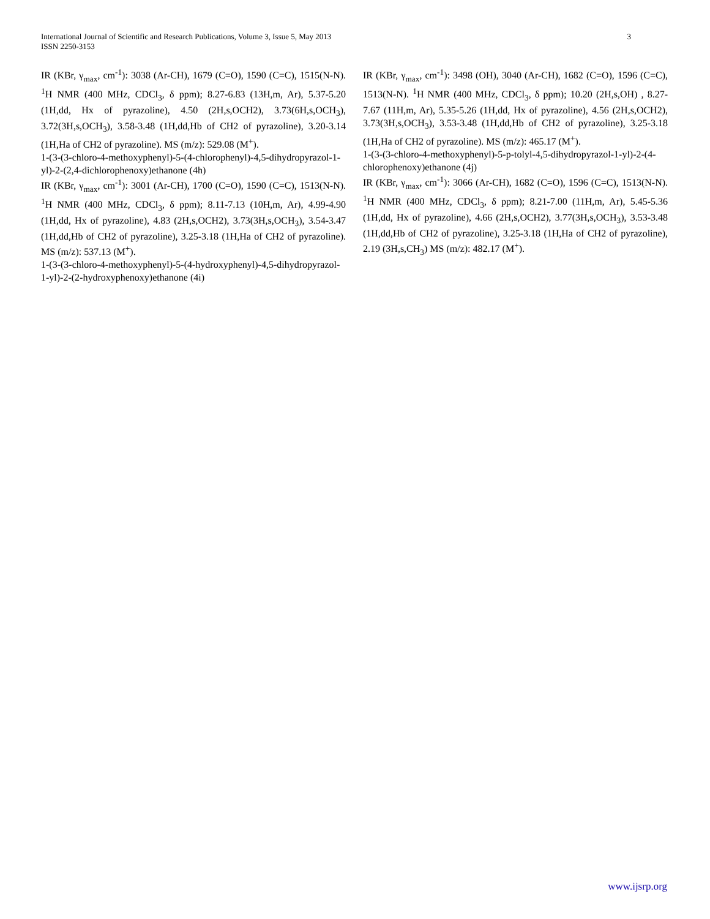International Journal of Scientific and Research Publications, Volume 3, Issue 5, May 2013
ISSN 2250-3153 3
IR (KBr, γ<sub>max</sub>, cm<sup>-1</sup>): 3038 (Ar-CH), 1679 (C=O), 1590 (C=C), 1515(N-N). <sup>1</sup>H NMR (400 MHz, CDCl<sub>3</sub>, δ ppm); 8.27-6.83 (13H,m, Ar), 5.37-5.20 (1H,dd, Hx of pyrazoline), 4.50 (2H,s,OCH2), 3.73(6H,s,OCH<sub>3</sub>), 3.72(3H,s,OCH<sub>3</sub>), 3.58-3.48 (1H,dd,Hb of CH2 of pyrazoline), 3.20-3.14 (1H,Ha of CH2 of pyrazoline). MS (m/z): 529.08 (M<sup>+</sup>).
1-(3-(3-chloro-4-methoxyphenyl)-5-(4-chlorophenyl)-4,5-dihydropyrazol-1-yl)-2-(2,4-dichlorophenoxy)ethanone (4h)
IR (KBr, γ<sub>max</sub>, cm<sup>-1</sup>): 3001 (Ar-CH), 1700 (C=O), 1590 (C=C), 1513(N-N). <sup>1</sup>H NMR (400 MHz, CDCl<sub>3</sub>, δ ppm); 8.11-7.13 (10H,m, Ar), 4.99-4.90 (1H,dd, Hx of pyrazoline), 4.83 (2H,s,OCH2), 3.73(3H,s,OCH<sub>3</sub>), 3.54-3.47 (1H,dd,Hb of CH2 of pyrazoline), 3.25-3.18 (1H,Ha of CH2 of pyrazoline). MS (m/z): 537.13 (M<sup>+</sup>).
1-(3-(3-chloro-4-methoxyphenyl)-5-(4-hydroxyphenyl)-4,5-dihydropyrazol-1-yl)-2-(2-hydroxyphenoxy)ethanone (4i)
IR (KBr, γ<sub>max</sub>, cm<sup>-1</sup>): 3498 (OH), 3040 (Ar-CH), 1682 (C=O), 1596 (C=C), 1513(N-N). <sup>1</sup>H NMR (400 MHz, CDCl<sub>3</sub>, δ ppm); 10.20 (2H,s,OH) , 8.27-7.67 (11H,m, Ar), 5.35-5.26 (1H,dd, Hx of pyrazoline), 4.56 (2H,s,OCH2), 3.73(3H,s,OCH<sub>3</sub>), 3.53-3.48 (1H,dd,Hb of CH2 of pyrazoline), 3.25-3.18 (1H,Ha of CH2 of pyrazoline). MS (m/z): 465.17 (M<sup>+</sup>).
1-(3-(3-chloro-4-methoxyphenyl)-5-p-tolyl-4,5-dihydropyrazol-1-yl)-2-(4-chlorophenoxy)ethanone (4j)
IR (KBr, γ<sub>max</sub>, cm<sup>-1</sup>): 3066 (Ar-CH), 1682 (C=O), 1596 (C=C), 1513(N-N). <sup>1</sup>H NMR (400 MHz, CDCl<sub>3</sub>, δ ppm); 8.21-7.00 (11H,m, Ar), 5.45-5.36 (1H,dd, Hx of pyrazoline), 4.66 (2H,s,OCH2), 3.77(3H,s,OCH<sub>3</sub>), 3.53-3.48 (1H,dd,Hb of CH2 of pyrazoline), 3.25-3.18 (1H,Ha of CH2 of pyrazoline), 2.19 (3H,s,CH<sub>3</sub>) MS (m/z): 482.17 (M<sup>+</sup>).
www.ijsrp.org